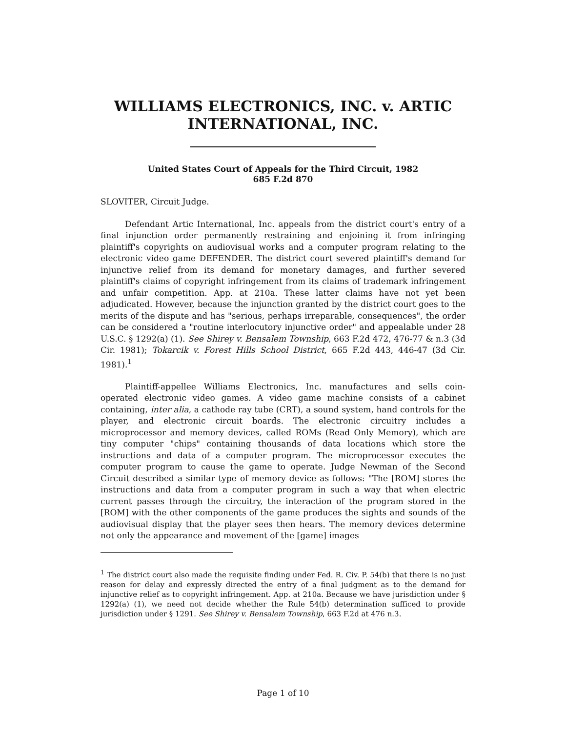WILLIAMS ELECTRONICS, INC. v. ARTIC INTERNATIONAL, INC.
United States Court of Appeals for the Third Circuit, 1982
685 F.2d 870
SLOVITER, Circuit Judge.
Defendant Artic International, Inc. appeals from the district court's entry of a final injunction order permanently restraining and enjoining it from infringing plaintiff's copyrights on audiovisual works and a computer program relating to the electronic video game DEFENDER. The district court severed plaintiff's demand for injunctive relief from its demand for monetary damages, and further severed plaintiff's claims of copyright infringement from its claims of trademark infringement and unfair competition. App. at 210a. These latter claims have not yet been adjudicated. However, because the injunction granted by the district court goes to the merits of the dispute and has "serious, perhaps irreparable, consequences", the order can be considered a "routine interlocutory injunctive order" and appealable under 28 U.S.C. § 1292(a) (1). See Shirey v. Bensalem Township, 663 F.2d 472, 476-77 & n.3 (3d Cir. 1981); Tokarcik v. Forest Hills School District, 665 F.2d 443, 446-47 (3d Cir. 1981).<sup>1</sup>
Plaintiff-appellee Williams Electronics, Inc. manufactures and sells coin-operated electronic video games. A video game machine consists of a cabinet containing, inter alia, a cathode ray tube (CRT), a sound system, hand controls for the player, and electronic circuit boards. The electronic circuitry includes a microprocessor and memory devices, called ROMs (Read Only Memory), which are tiny computer "chips" containing thousands of data locations which store the instructions and data of a computer program. The microprocessor executes the computer program to cause the game to operate. Judge Newman of the Second Circuit described a similar type of memory device as follows: "The [ROM] stores the instructions and data from a computer program in such a way that when electric current passes through the circuitry, the interaction of the program stored in the [ROM] with the other components of the game produces the sights and sounds of the audiovisual display that the player sees then hears. The memory devices determine not only the appearance and movement of the [game] images
<sup>1</sup> The district court also made the requisite finding under Fed. R. Civ. P. 54(b) that there is no just reason for delay and expressly directed the entry of a final judgment as to the demand for injunctive relief as to copyright infringement. App. at 210a. Because we have jurisdiction under § 1292(a) (1), we need not decide whether the Rule 54(b) determination sufficed to provide jurisdiction under § 1291. See Shirey v. Bensalem Township, 663 F.2d at 476 n.3.
Page 1 of 10